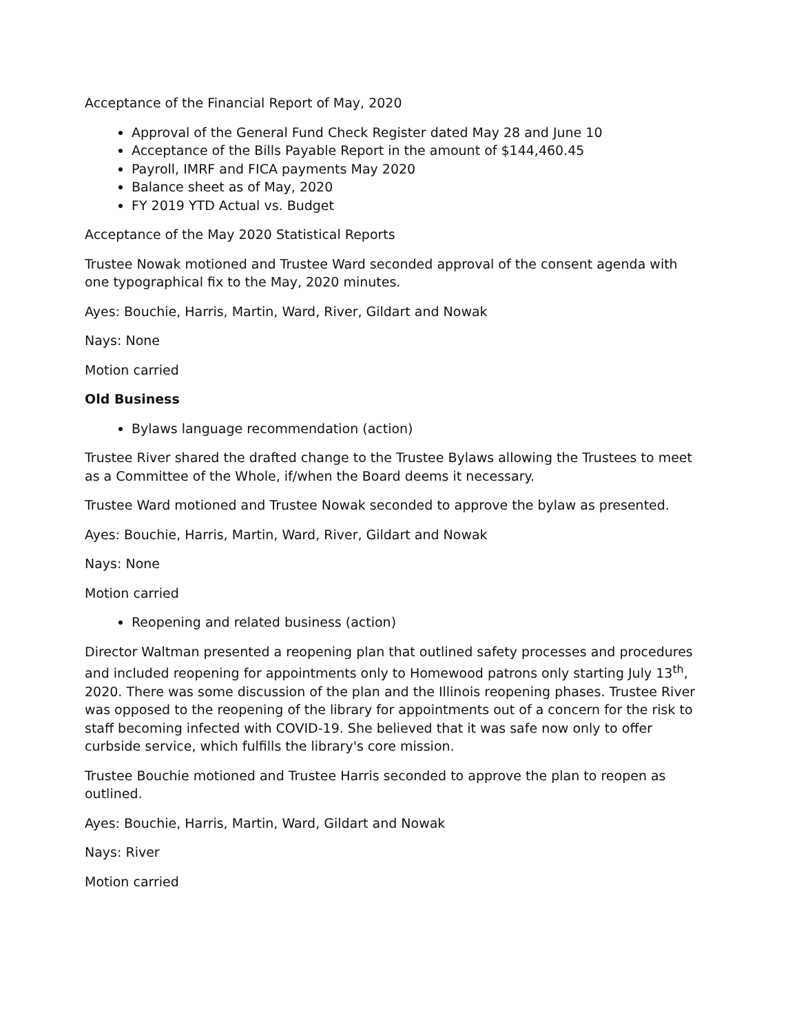Acceptance of the Financial Report of May, 2020
Approval of the General Fund Check Register dated May 28 and June 10
Acceptance of the Bills Payable Report in the amount of $144,460.45
Payroll, IMRF and FICA payments May 2020
Balance sheet as of May, 2020
FY 2019 YTD Actual vs. Budget
Acceptance of the May 2020 Statistical Reports
Trustee Nowak motioned and Trustee Ward seconded approval of the consent agenda with one typographical fix to the May, 2020 minutes.
Ayes: Bouchie, Harris, Martin, Ward, River, Gildart and Nowak
Nays: None
Motion carried
Old Business
Bylaws language recommendation (action)
Trustee River shared the drafted change to the Trustee Bylaws allowing the Trustees to meet as a Committee of the Whole, if/when the Board deems it necessary.
Trustee Ward motioned and Trustee Nowak seconded to approve the bylaw as presented.
Ayes: Bouchie, Harris, Martin, Ward, River, Gildart and Nowak
Nays: None
Motion carried
Reopening and related business (action)
Director Waltman presented a reopening plan that outlined safety processes and procedures and included reopening for appointments only to Homewood patrons only starting July 13<sup>th</sup>, 2020. There was some discussion of the plan and the Illinois reopening phases. Trustee River was opposed to the reopening of the library for appointments out of a concern for the risk to staff becoming infected with COVID-19. She believed that it was safe now only to offer curbside service, which fulfills the library's core mission.
Trustee Bouchie motioned and Trustee Harris seconded to approve the plan to reopen as outlined.
Ayes: Bouchie, Harris, Martin, Ward, Gildart and Nowak
Nays: River
Motion carried